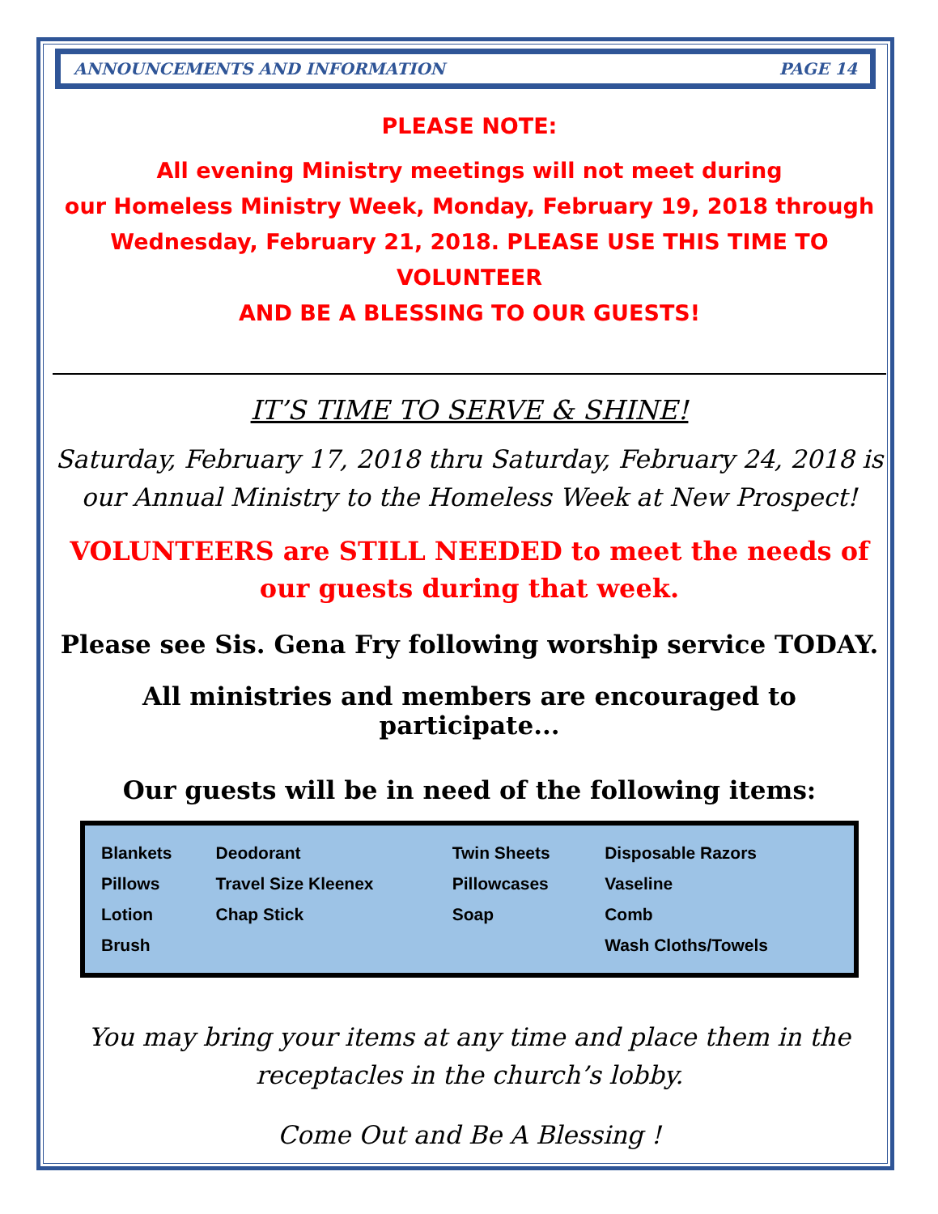ANNOUNCEMENTS AND INFORMATION PAGE 14
PLEASE NOTE:
All evening Ministry meetings will not meet during
our Homeless Ministry Week, Monday, February 19, 2018 through
Wednesday, February 21, 2018. PLEASE USE THIS TIME TO VOLUNTEER
AND BE A BLESSING TO OUR GUESTS!
IT’S TIME TO SERVE & SHINE!
Saturday, February 17, 2018 thru Saturday, February 24, 2018 is our Annual Ministry to the Homeless Week at New Prospect!
VOLUNTEERS are STILL NEEDED to meet the needs of
our guests during that week.
Please see Sis. Gena Fry following worship service TODAY.
All ministries and members are encouraged to participate...
Our guests will be in need of the following items:
| Blankets | Deodorant | Twin Sheets | Disposable Razors |
| Pillows | Travel Size Kleenex | Pillowcases | Vaseline |
| Lotion | Chap Stick | Soap | Comb |
| Brush | | | Wash Cloths/Towels |
You may bring your items at any time and place them in the
receptacles in the church’s lobby.
Come Out and Be A Blessing !